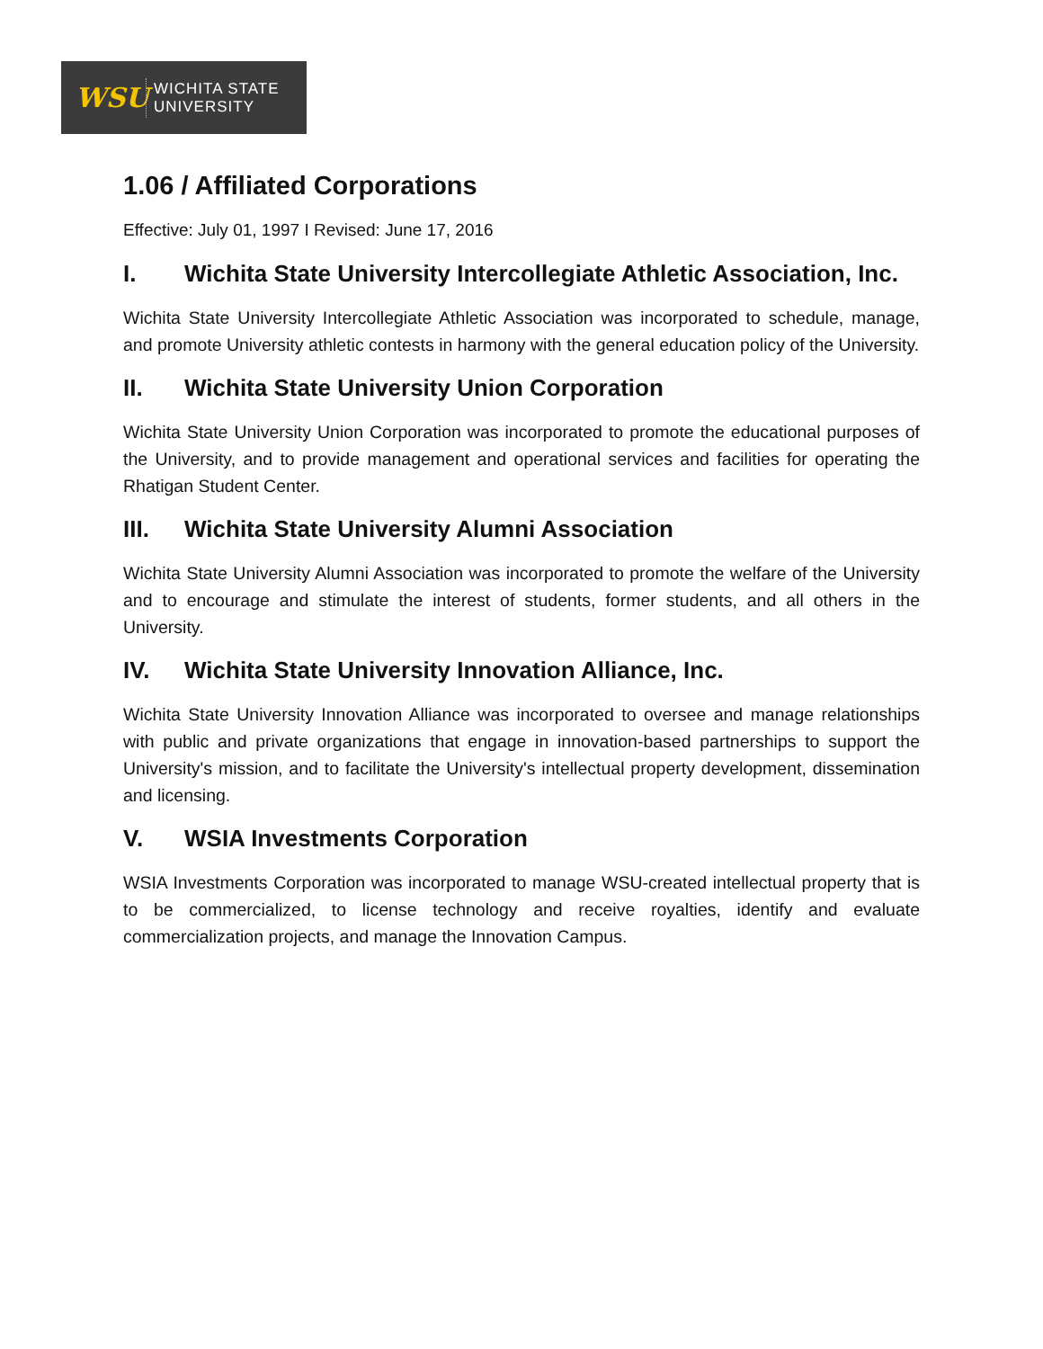WSU
WICHITA STATE
UNIVERSITY
1.06 / Affiliated Corporations
Effective: July 01, 1997 I Revised: June 17, 2016
I. Wichita State University Intercollegiate Athletic Association, Inc.
Wichita State University Intercollegiate Athletic Association was incorporated to schedule, manage, and promote University athletic contests in harmony with the general education policy of the University.
II. Wichita State University Union Corporation
Wichita State University Union Corporation was incorporated to promote the educational purposes of the University, and to provide management and operational services and facilities for operating the Rhatigan Student Center.
III. Wichita State University Alumni Association
Wichita State University Alumni Association was incorporated to promote the welfare of the University and to encourage and stimulate the interest of students, former students, and all others in the University.
IV. Wichita State University Innovation Alliance, Inc.
Wichita State University Innovation Alliance was incorporated to oversee and manage relationships with public and private organizations that engage in innovation-based partnerships to support the University's mission, and to facilitate the University's intellectual property development, dissemination and licensing.
V. WSIA Investments Corporation
WSIA Investments Corporation was incorporated to manage WSU-created intellectual property that is to be commercialized, to license technology and receive royalties, identify and evaluate commercialization projects, and manage the Innovation Campus.